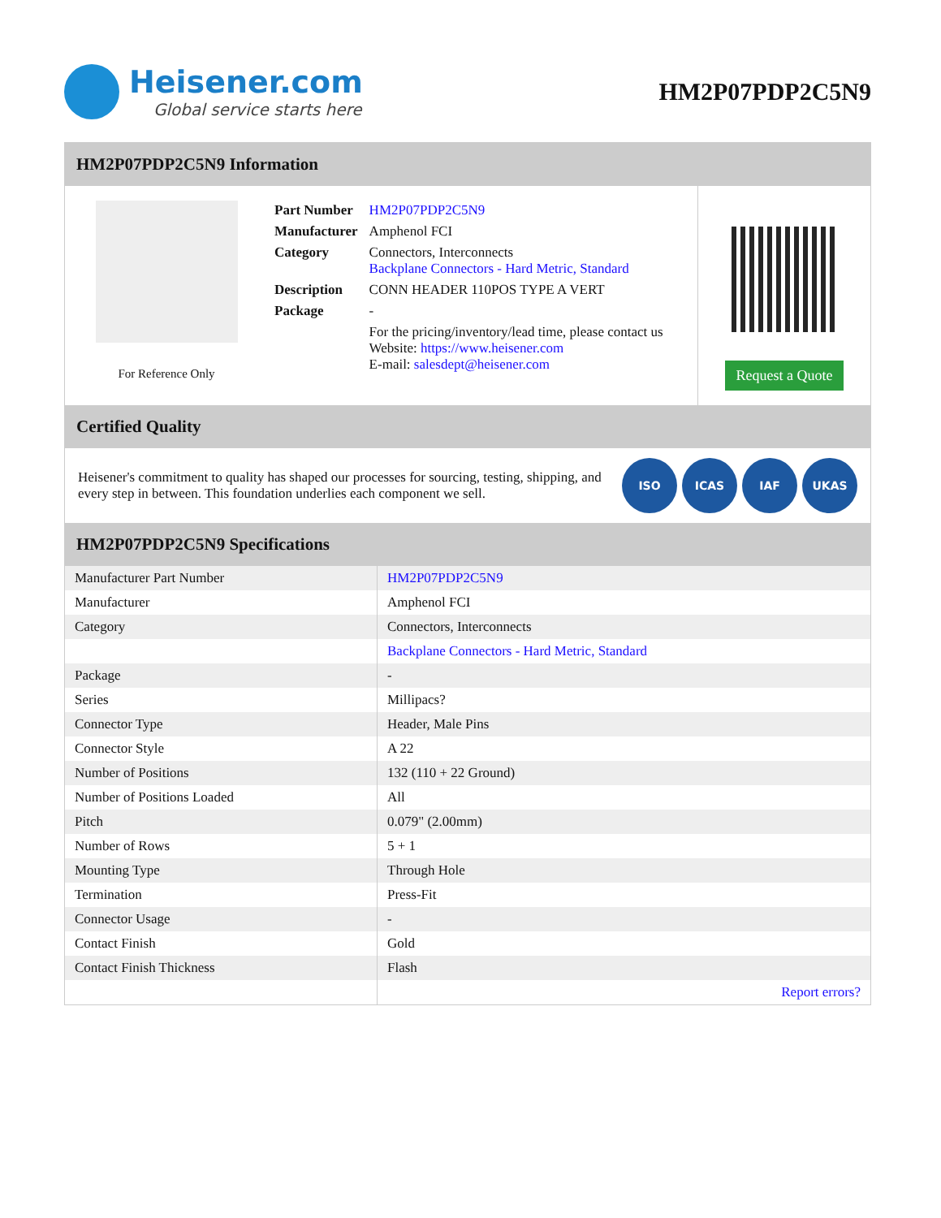Heisener.com
Global service starts here
HM2P07PDP2C5N9
HM2P07PDP2C5N9 Information
For Reference Only
| Part Number | HM2P07PDP2C5N9 |
| Manufacturer | Amphenol FCI |
| Category | Connectors, Interconnects Backplane Connectors - Hard Metric, Standard |
| Description | CONN HEADER 110POS TYPE A VERT |
| Package | - |
| | For the pricing/inventory/lead time, please contact us Website: https://www.heisener.com E-mail: salesdept@heisener.com |
Request a Quote
Certified Quality
Heisener's commitment to quality has shaped our processes for sourcing, testing, shipping, and every step in between. This foundation underlies each component we sell.
ISO ICAS IAF UKAS
HM2P07PDP2C5N9 Specifications
| Manufacturer Part Number | HM2P07PDP2C5N9 |
| Manufacturer | Amphenol FCI |
| Category | Connectors, Interconnects |
| | Backplane Connectors - Hard Metric, Standard |
| Package | - |
| Series | Millipacs? |
| Connector Type | Header, Male Pins |
| Connector Style | A 22 |
| Number of Positions | 132 (110 + 22 Ground) |
| Number of Positions Loaded | All |
| Pitch | 0.079" (2.00mm) |
| Number of Rows | 5 + 1 |
| Mounting Type | Through Hole |
| Termination | Press-Fit |
| Connector Usage | - |
| Contact Finish | Gold |
| Contact Finish Thickness | Flash |
| | Report errors? |